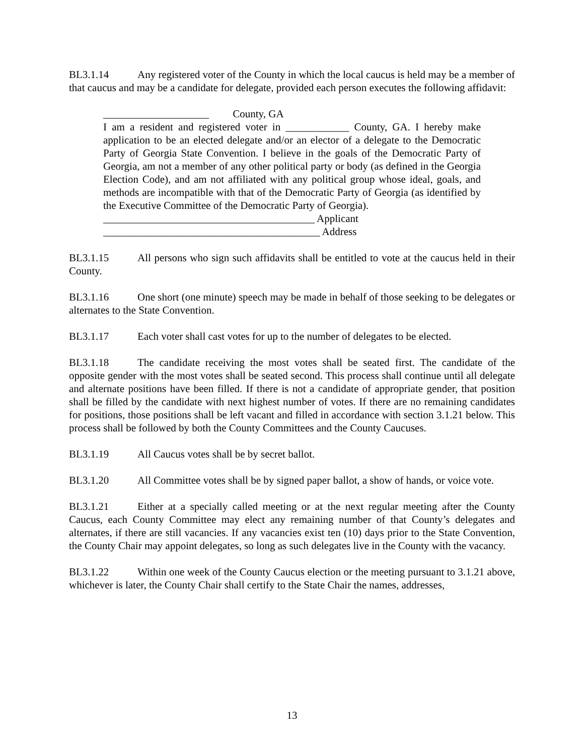BL3.1.14 Any registered voter of the County in which the local caucus is held may be a member of that caucus and may be a candidate for delegate, provided each person executes the following affidavit:
____________________ County, GA
I am a resident and registered voter in ____________ County, GA. I hereby make application to be an elected delegate and/or an elector of a delegate to the Democratic Party of Georgia State Convention. I believe in the goals of the Democratic Party of Georgia, am not a member of any other political party or body (as defined in the Georgia Election Code), and am not affiliated with any political group whose ideal, goals, and methods are incompatible with that of the Democratic Party of Georgia (as identified by the Executive Committee of the Democratic Party of Georgia).
________________________________________ Applicant
_________________________________________ Address
BL3.1.15 All persons who sign such affidavits shall be entitled to vote at the caucus held in their County.
BL3.1.16 One short (one minute) speech may be made in behalf of those seeking to be delegates or alternates to the State Convention.
BL3.1.17 Each voter shall cast votes for up to the number of delegates to be elected.
BL3.1.18 The candidate receiving the most votes shall be seated first. The candidate of the opposite gender with the most votes shall be seated second. This process shall continue until all delegate and alternate positions have been filled. If there is not a candidate of appropriate gender, that position shall be filled by the candidate with next highest number of votes. If there are no remaining candidates for positions, those positions shall be left vacant and filled in accordance with section 3.1.21 below. This process shall be followed by both the County Committees and the County Caucuses.
BL3.1.19 All Caucus votes shall be by secret ballot.
BL3.1.20 All Committee votes shall be by signed paper ballot, a show of hands, or voice vote.
BL3.1.21 Either at a specially called meeting or at the next regular meeting after the County Caucus, each County Committee may elect any remaining number of that County’s delegates and alternates, if there are still vacancies. If any vacancies exist ten (10) days prior to the State Convention, the County Chair may appoint delegates, so long as such delegates live in the County with the vacancy.
BL3.1.22 Within one week of the County Caucus election or the meeting pursuant to 3.1.21 above, whichever is later, the County Chair shall certify to the State Chair the names, addresses,
13